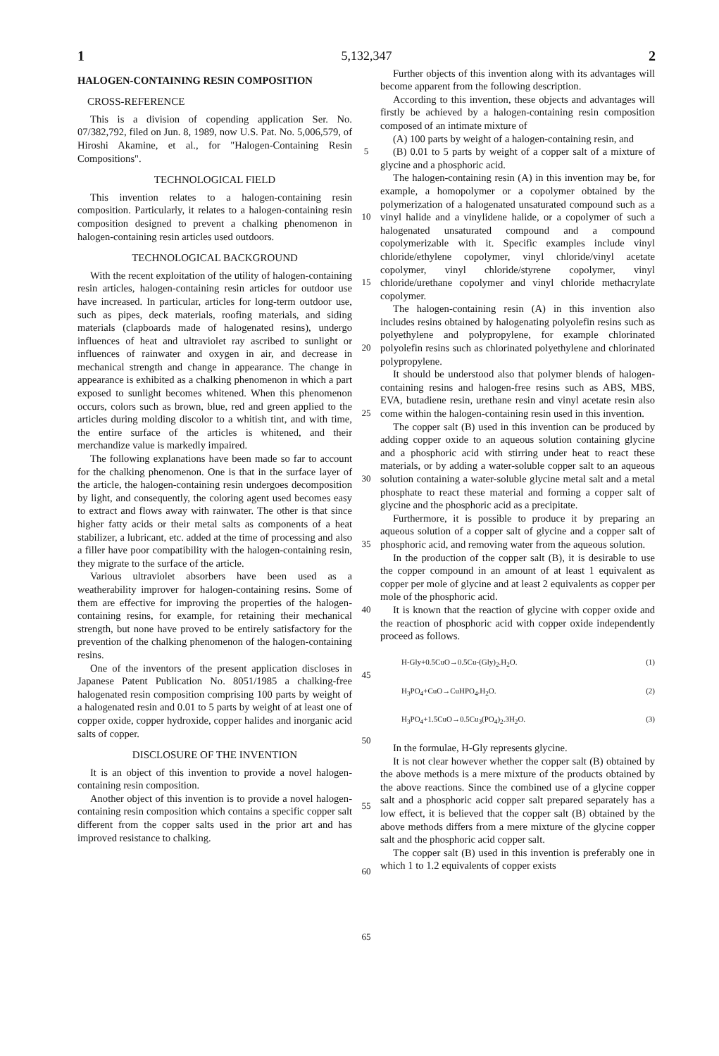1 5,132,347 2
HALOGEN-CONTAINING RESIN COMPOSITION
CROSS-REFERENCE
This is a division of copending application Ser. No. 07/382,792, filed on Jun. 8, 1989, now U.S. Pat. No. 5,006,579, of Hiroshi Akamine, et al., for "Halogen-Containing Resin Compositions".
TECHNOLOGICAL FIELD
This invention relates to a halogen-containing resin composition. Particularly, it relates to a halogen-containing resin composition designed to prevent a chalking phenomenon in halogen-containing resin articles used outdoors.
TECHNOLOGICAL BACKGROUND
With the recent exploitation of the utility of halogen-containing resin articles, halogen-containing resin articles for outdoor use have increased. In particular, articles for long-term outdoor use, such as pipes, deck materials, roofing materials, and siding materials (clapboards made of halogenated resins), undergo influences of heat and ultraviolet ray ascribed to sunlight or influences of rainwater and oxygen in air, and decrease in mechanical strength and change in appearance. The change in appearance is exhibited as a chalking phenomenon in which a part exposed to sunlight becomes whitened. When this phenomenon occurs, colors such as brown, blue, red and green applied to the articles during molding discolor to a whitish tint, and with time, the entire surface of the articles is whitened, and their merchandize value is markedly impaired.
The following explanations have been made so far to account for the chalking phenomenon. One is that in the surface layer of the article, the halogen-containing resin undergoes decomposition by light, and consequently, the coloring agent used becomes easy to extract and flows away with rainwater. The other is that since higher fatty acids or their metal salts as components of a heat stabilizer, a lubricant, etc. added at the time of processing and also a filler have poor compatibility with the halogen-containing resin, they migrate to the surface of the article.
Various ultraviolet absorbers have been used as a weatherability improver for halogen-containing resins. Some of them are effective for improving the properties of the halogen-containing resins, for example, for retaining their mechanical strength, but none have proved to be entirely satisfactory for the prevention of the chalking phenomenon of the halogen-containing resins.
One of the inventors of the present application discloses in Japanese Patent Publication No. 8051/1985 a chalking-free halogenated resin composition comprising 100 parts by weight of a halogenated resin and 0.01 to 5 parts by weight of at least one of copper oxide, copper hydroxide, copper halides and inorganic acid salts of copper.
DISCLOSURE OF THE INVENTION
It is an object of this invention to provide a novel halogen-containing resin composition.
Another object of this invention is to provide a novel halogen-containing resin composition which contains a specific copper salt different from the copper salts used in the prior art and has improved resistance to chalking.
5
10
15
20
25
30
35
40
45
50
55
60
65
Further objects of this invention along with its advantages will become apparent from the following description.
According to this invention, these objects and advantages will firstly be achieved by a halogen-containing resin composition composed of an intimate mixture of
(A) 100 parts by weight of a halogen-containing resin, and
(B) 0.01 to 5 parts by weight of a copper salt of a mixture of glycine and a phosphoric acid.
The halogen-containing resin (A) in this invention may be, for example, a homopolymer or a copolymer obtained by the polymerization of a halogenated unsaturated compound such as a vinyl halide and a vinylidene halide, or a copolymer of such a halogenated unsaturated compound and a compound copolymerizable with it. Specific examples include vinyl chloride/ethylene copolymer, vinyl chloride/vinyl acetate copolymer, vinyl chloride/styrene copolymer, vinyl chloride/urethane copolymer and vinyl chloride methacrylate copolymer.
The halogen-containing resin (A) in this invention also includes resins obtained by halogenating polyolefin resins such as polyethylene and polypropylene, for example chlorinated polyolefin resins such as chlorinated polyethylene and chlorinated polypropylene.
It should be understood also that polymer blends of halogen-containing resins and halogen-free resins such as ABS, MBS, EVA, butadiene resin, urethane resin and vinyl acetate resin also come within the halogen-containing resin used in this invention.
The copper salt (B) used in this invention can be produced by adding copper oxide to an aqueous solution containing glycine and a phosphoric acid with stirring under heat to react these materials, or by adding a water-soluble copper salt to an aqueous solution containing a water-soluble glycine metal salt and a metal phosphate to react these material and forming a copper salt of glycine and the phosphoric acid as a precipitate.
Furthermore, it is possible to produce it by preparing an aqueous solution of a copper salt of glycine and a copper salt of phosphoric acid, and removing water from the aqueous solution.
In the production of the copper salt (B), it is desirable to use the copper compound in an amount of at least 1 equivalent as copper per mole of glycine and at least 2 equivalents as copper per mole of the phosphoric acid.
It is known that the reaction of glycine with copper oxide and the reaction of phosphoric acid with copper oxide independently proceed as follows.
H-Gly+0.5CuO→0.5Cu-(Gly)<sub>2</sub>.H<sub>2</sub>O. (1)
H<sub>3</sub>PO<sub>4</sub>+CuO→CuHPO<sub>4</sub>.H<sub>2</sub>O. (2)
H<sub>3</sub>PO<sub>4</sub>+1.5CuO→0.5Cu<sub>3</sub>(PO<sub>4</sub>)<sub>2</sub>.3H<sub>2</sub>O. (3)
In the formulae, H-Gly represents glycine.
It is not clear however whether the copper salt (B) obtained by the above methods is a mere mixture of the products obtained by the above reactions. Since the combined use of a glycine copper salt and a phosphoric acid copper salt prepared separately has a low effect, it is believed that the copper salt (B) obtained by the above methods differs from a mere mixture of the glycine copper salt and the phosphoric acid copper salt.
The copper salt (B) used in this invention is preferably one in which 1 to 1.2 equivalents of copper exists